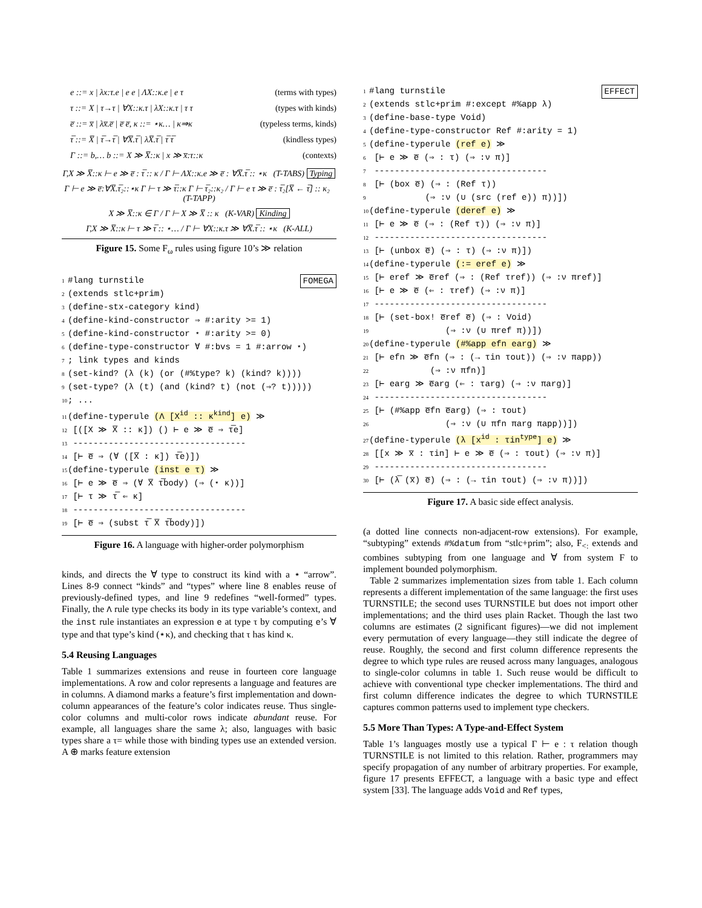e ::= x | λx:τ.e | e e | ΛX::κ.e | e τ (terms with types)
τ ::= X | τ→τ | ∀X::κ.τ | λX::κ.τ | τ τ (types with kinds)
e̅ ::= x̅ | λx̅.e̅ | e̅ e̅, κ ::= ⋆κ… | κ⇒κ (typeless terms, kinds)
τ̅ ::= X̅ | τ̅→τ̅ | ∀X̅.τ̅ | λX̅.τ̅ | τ̅ τ̅ (kindless types)
Γ ::= b,… b ::= X ≫ X̅::κ | x ≫ x̅:τ::κ (contexts)
Γ,X ≫ X̅::κ ⊢ e ≫ e̅ : τ̅ :: κ / Γ ⊢ ΛX::κ.e ≫ e̅ : ∀X̅.τ̅ :: ⋆κ (T-TABS) Typing
Γ ⊢ e ≫ e̅:∀X̅.τ̅₂::⋆κ Γ ⊢ τ ≫ τ̅::κ Γ ⊢ τ̅₂::κ₂ / Γ ⊢ e τ ≫ e̅ : τ̅₂[X̅ ← τ̅] :: κ₂ (T-TAPP)
X ≫ X̅::κ ∈ Γ / Γ ⊢ X ≫ X̅ :: κ (K-VAR) Kinding
Γ,X ≫ X̅::κ ⊢ τ ≫ τ̅ :: ⋆… / Γ ⊢ ∀X::κ.τ ≫ ∀X̅.τ̅ :: ⋆κ (K-ALL)
Figure 15. Some F<sub>ω</sub> rules using figure 10’s ≫ relation
FOMEGA 1 #lang turnstile
2 (extends stlc+prim)
3 (define-stx-category kind)
4 (define-kind-constructor ⇒ #:arity >= 1)
5 (define-kind-constructor ⋆ #:arity >= 0)
6 (define-type-constructor ∀ #:bvs = 1 #:arrow ⋆)
7; link types and kinds
8 (set-kind? (λ (k) (or (#%type? k) (kind? k))))
9 (set-type? (λ (t) (and (kind? t) (not (⇒? t)))))
10; ...
11 (define-typerule (Λ [X<sup>id</sup> :: κ<sup>kind</sup>] e) ≫
12 [([X ≫ X̅ :: κ]) () ⊢ e ≫ e̅ ⇒ τ̅e]
13 ----------------------------------
14 [⊢ e̅ ⇒ (∀ ([X̅ : κ]) τ̅e)])
15 (define-typerule (inst e τ) ≫
16 [⊢ e ≫ e̅ ⇒ (∀ X̅ τ̅body) (⇒ (⋆ κ))]
17 [⊢ τ ≫ τ̅ ⇐ κ]
18 ----------------------------------
19 [⊢ e̅ ⇒ (subst τ̅ X̅ τ̅body)])
Figure 16. A language with higher-order polymorphism
kinds, and directs the ∀ type to construct its kind with a ⋆ “arrow”. Lines 8-9 connect “kinds” and “types” where line 8 enables reuse of previously-defined types, and line 9 redefines “well-formed” types. Finally, the Λ rule type checks its body in its type variable’s context, and the inst rule instantiates an expression e at type τ by computing e’s ∀ type and that type’s kind (⋆κ), and checking that τ has kind κ.
5.4 Reusing Languages
Table 1 summarizes extensions and reuse in fourteen core language implementations. A row and color represents a language and features are in columns. A diamond marks a feature’s first implementation and down-column appearances of the feature’s color indicates reuse. Thus single-color columns and multi-color rows indicate abundant reuse. For example, all languages share the same λ; also, languages with basic types share a τ= while those with binding types use an extended version. A ⊕ marks feature extension
EFFECT 1 #lang turnstile
2 (extends stlc+prim #:except #%app λ)
3 (define-base-type Void)
4 (define-type-constructor Ref #:arity = 1)
5 (define-typerule (ref e) ≫
6 [⊢ e ≫ e̅ (⇒ : τ) (⇒ :ν π)]
7 ----------------------------------
8 [⊢ (box e̅) (⇒ : (Ref τ))
9 (⇒ :ν (∪ (src (ref e)) π))])
10 (define-typerule (deref e) ≫
11 [⊢ e ≫ e̅ (⇒ : (Ref τ)) (⇒ :ν π)]
12 ----------------------------------
13 [⊢ (unbox e̅) (⇒ : τ) (⇒ :ν π)])
14 (define-typerule (:= eref e) ≫
15 [⊢ eref ≫ e̅ref (⇒ : (Ref τref)) (⇒ :ν πref)]
16 [⊢ e ≫ e̅ (⇐ : τref) (⇒ :ν π)]
17 ----------------------------------
18 [⊢ (set-box! e̅ref e̅) (⇒ : Void)
19 (⇒ :ν (∪ πref π))])
20 (define-typerule (#%app efn earg) ≫
21 [⊢ efn ≫ e̅fn (⇒ : (→ τin τout)) (⇒ :ν πapp))
22 (⇒ :ν πfn)]
23 [⊢ earg ≫ e̅arg (⇐ : τarg) (⇒ :ν πarg)]
24 ----------------------------------
25 [⊢ (#%app e̅fn e̅arg) (⇒ : τout)
26 (⇒ :ν (∪ πfn πarg πapp))])
27 (define-typerule (λ [x<sup>id</sup> : τin<sup>type</sup>] e) ≫
28 [[x ≫ x̅ : τin] ⊢ e ≫ e̅ (⇒ : τout) (⇒ :ν π)]
29 ----------------------------------
30 [⊢ (λ̅ (x̅) e̅) (⇒ : (→ τin τout) (⇒ :ν π))])
Figure 17. A basic side effect analysis.
(a dotted line connects non-adjacent-row extensions). For example, “subtyping” extends #%datum from “stlc+prim”; also, F<sub><:</sub> extends and combines subtyping from one language and ∀ from system F to implement bounded polymorphism.
Table 2 summarizes implementation sizes from table 1. Each column represents a different implementation of the same language: the first uses TURNSTILE; the second uses TURNSTILE but does not import other implementations; and the third uses plain Racket. Though the last two columns are estimates (2 significant figures)—we did not implement every permutation of every language—they still indicate the degree of reuse. Roughly, the second and first column difference represents the degree to which type rules are reused across many languages, analogous to single-color columns in table 1. Such reuse would be difficult to achieve with conventional type checker implementations. The third and first column difference indicates the degree to which TURNSTILE captures common patterns used to implement type checkers.
5.5 More Than Types: A Type-and-Effect System
Table 1’s languages mostly use a typical Γ ⊢ e : τ relation though TURNSTILE is not limited to this relation. Rather, programmers may specify propagation of any number of arbitrary properties. For example, figure 17 presents EFFECT, a language with a basic type and effect system [33]. The language adds Void and Ref types,